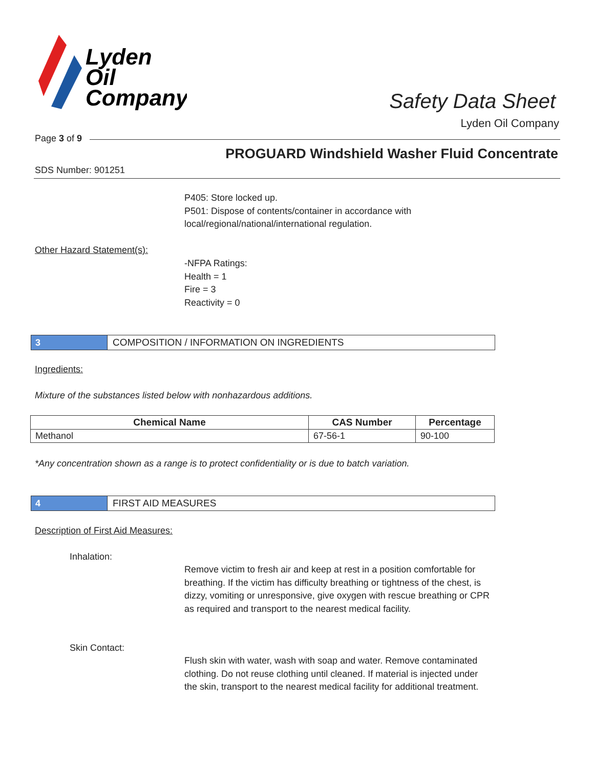Lyden
Oil
Company
Safety Data Sheet
Lyden Oil Company
Page 3 of 9
PROGUARD Windshield Washer Fluid Concentrate
SDS Number: 901251
P405: Store locked up.
P501: Dispose of contents/container in accordance with
local/regional/national/international regulation.
Other Hazard Statement(s):
-NFPA Ratings:
Health = 1
Fire = 3
Reactivity = 0
3 COMPOSITION / INFORMATION ON INGREDIENTS
Ingredients:
Mixture of the substances listed below with nonhazardous additions.
| Chemical Name | CAS Number | Percentage |
| --- | --- | --- |
| Methanol | 67-56-1 | 90-100 |
*Any concentration shown as a range is to protect confidentiality or is due to batch variation.
4 FIRST AID MEASURES
Description of First Aid Measures:
Inhalation:
Remove victim to fresh air and keep at rest in a position comfortable for breathing. If the victim has difficulty breathing or tightness of the chest, is dizzy, vomiting or unresponsive, give oxygen with rescue breathing or CPR as required and transport to the nearest medical facility.
Skin Contact:
Flush skin with water, wash with soap and water. Remove contaminated clothing. Do not reuse clothing until cleaned. If material is injected under the skin, transport to the nearest medical facility for additional treatment.